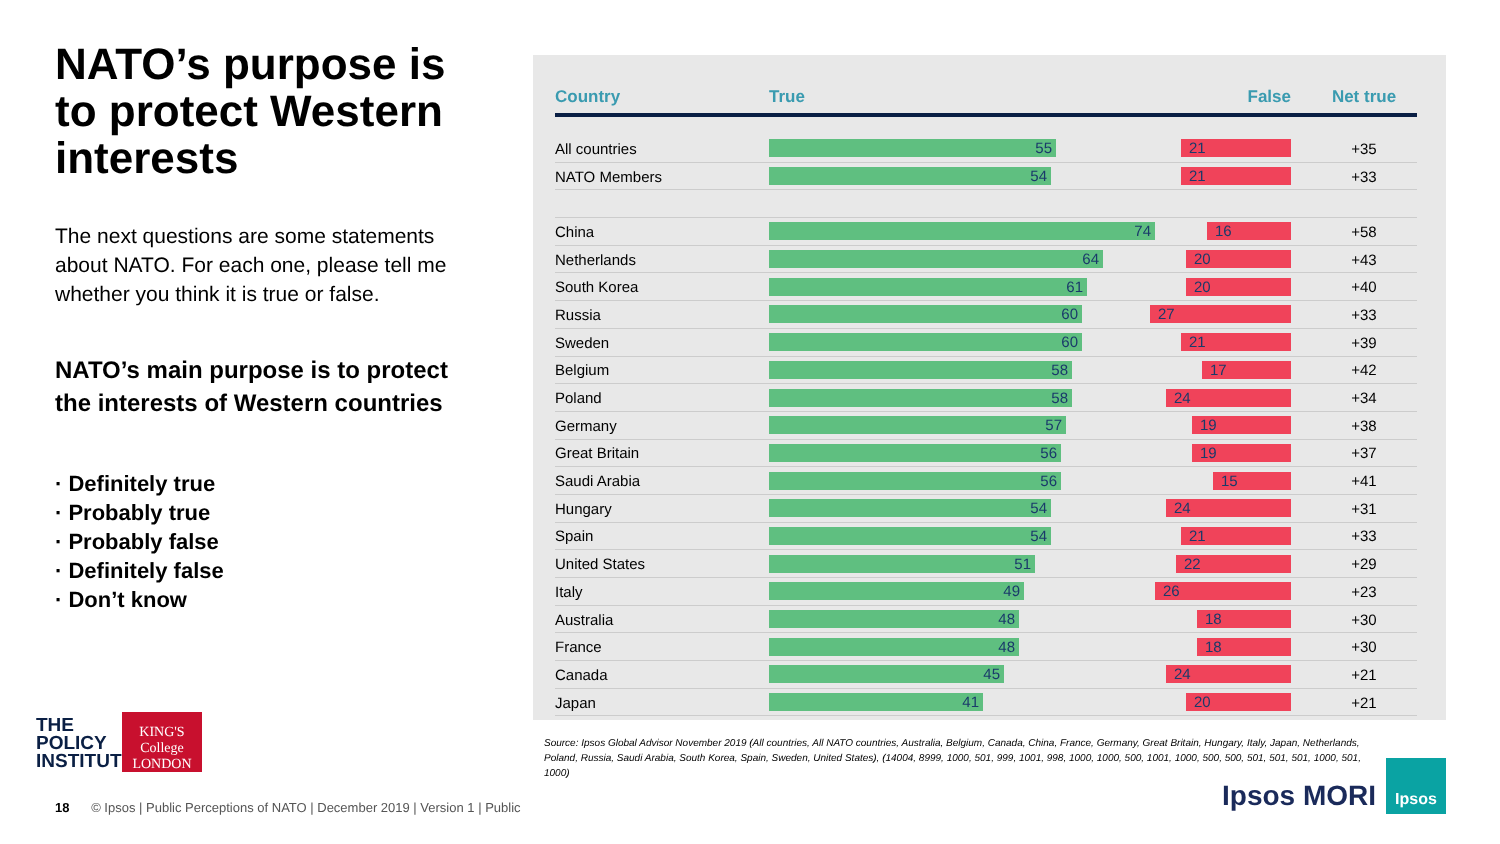NATO’s purpose is to protect Western interests
The next questions are some statements about NATO. For each one, please tell me whether you think it is true or false.
NATO’s main purpose is to protect the interests of Western countries
· Definitely true
· Probably true
· Probably false
· Definitely false
· Don’t know
| Country | | True False | | Net true |
| --- | --- | --- | --- | --- |
| All countries | | 55 21 | | +35 |
| NATO Members | | 54 21 | | +33 |
| China | | 74 16 | | +58 |
| Netherlands | | 64 20 | | +43 |
| South Korea | | 61 20 | | +40 |
| Russia | | 60 27 | | +33 |
| Sweden | | 60 21 | | +39 |
| Belgium | | 58 17 | | +42 |
| Poland | | 58 24 | | +34 |
| Germany | | 57 19 | | +38 |
| Great Britain | | 56 19 | | +37 |
| Saudi Arabia | | 56 15 | | +41 |
| Hungary | | 54 24 | | +31 |
| Spain | | 54 21 | | +33 |
| United States | | 51 22 | | +29 |
| Italy | | 49 26 | | +23 |
| Australia | | 48 18 | | +30 |
| France | | 48 18 | | +30 |
| Canada | | 45 24 | | +21 |
| Japan | | 41 20 | | +21 |
Source: Ipsos Global Advisor November 2019 (All countries, All NATO countries, Australia, Belgium, Canada, China, France, Germany, Great Britain, Hungary, Italy, Japan, Netherlands, Poland, Russia, Saudi Arabia, South Korea, Spain, Sweden, United States), (14004, 8999, 1000, 501, 999, 1001, 998, 1000, 1000, 500, 1001, 1000, 500, 500, 501, 501, 501, 1000, 501, 1000)
THE
POLICY
INSTITUTE
KING'S
College
LONDON
18 © Ipsos | Public Perceptions of NATO | December 2019 | Version 1 | Public
Ipsos MORI
Ipsos